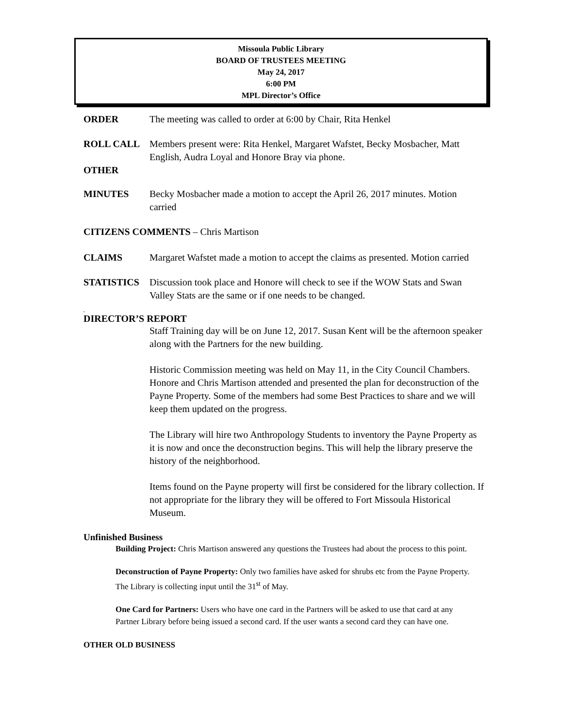Missoula Public Library
BOARD OF TRUSTEES MEETING
May 24, 2017
6:00 PM
MPL Director’s Office
ORDER The meeting was called to order at 6:00 by Chair, Rita Henkel
ROLL CALL Members present were: Rita Henkel, Margaret Wafstet, Becky Mosbacher, Matt English, Audra Loyal and Honore Bray via phone.
OTHER
MINUTES Becky Mosbacher made a motion to accept the April 26, 2017 minutes. Motion carried
CITIZENS COMMENTS – Chris Martison
CLAIMS Margaret Wafstet made a motion to accept the claims as presented. Motion carried
STATISTICS Discussion took place and Honore will check to see if the WOW Stats and Swan Valley Stats are the same or if one needs to be changed.
.
DIRECTOR’S REPORT
Staff Training day will be on June 12, 2017. Susan Kent will be the afternoon speaker along with the Partners for the new building.
Historic Commission meeting was held on May 11, in the City Council Chambers. Honore and Chris Martison attended and presented the plan for deconstruction of the Payne Property. Some of the members had some Best Practices to share and we will keep them updated on the progress.
The Library will hire two Anthropology Students to inventory the Payne Property as it is now and once the deconstruction begins. This will help the library preserve the history of the neighborhood.
Items found on the Payne property will first be considered for the library collection. If not appropriate for the library they will be offered to Fort Missoula Historical Museum.
Unfinished Business
Building Project: Chris Martison answered any questions the Trustees had about the process to this point.
Deconstruction of Payne Property: Only two families have asked for shrubs etc from the Payne Property. The Library is collecting input until the 31<sup>st</sup> of May.
One Card for Partners: Users who have one card in the Partners will be asked to use that card at any Partner Library before being issued a second card. If the user wants a second card they can have one.
OTHER OLD BUSINESS